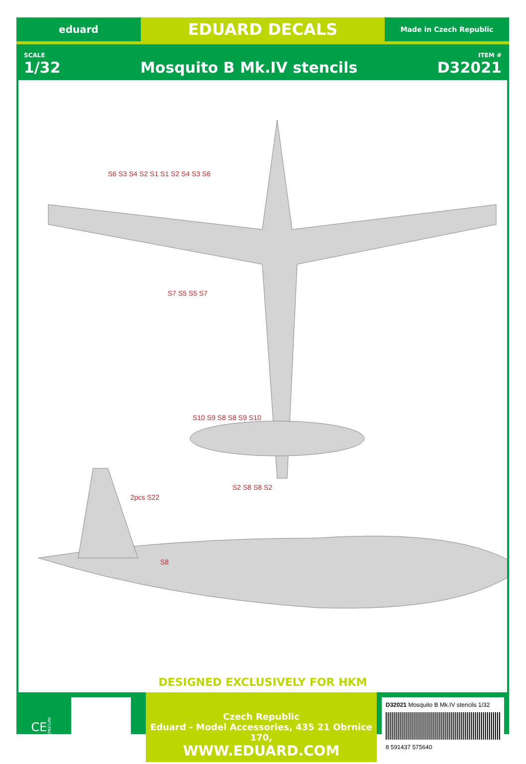eduard
EDUARD DECALS
Made in Czech Republic
SCALE
1/32
Mosquito B Mk.IV stencils
ITEM #
D32021
S6 S3 S4 S2 S1 S1 S2 S4 S3 S6
S7 S5 S5 S7
S10 S9 S8 S8 S9 S10
S2 S8 S8 S2
2pcs S22
S8
DESIGNED EXCLUSIVELY FOR HKM
CE INFOPAGE
Czech Republic
Eduard - Model Accessories, 435 21 Obrnice 170,
WWW.EDUARD.COM
D32021 Mosquito B Mk.IV stencils 1/32
8 591437 575640